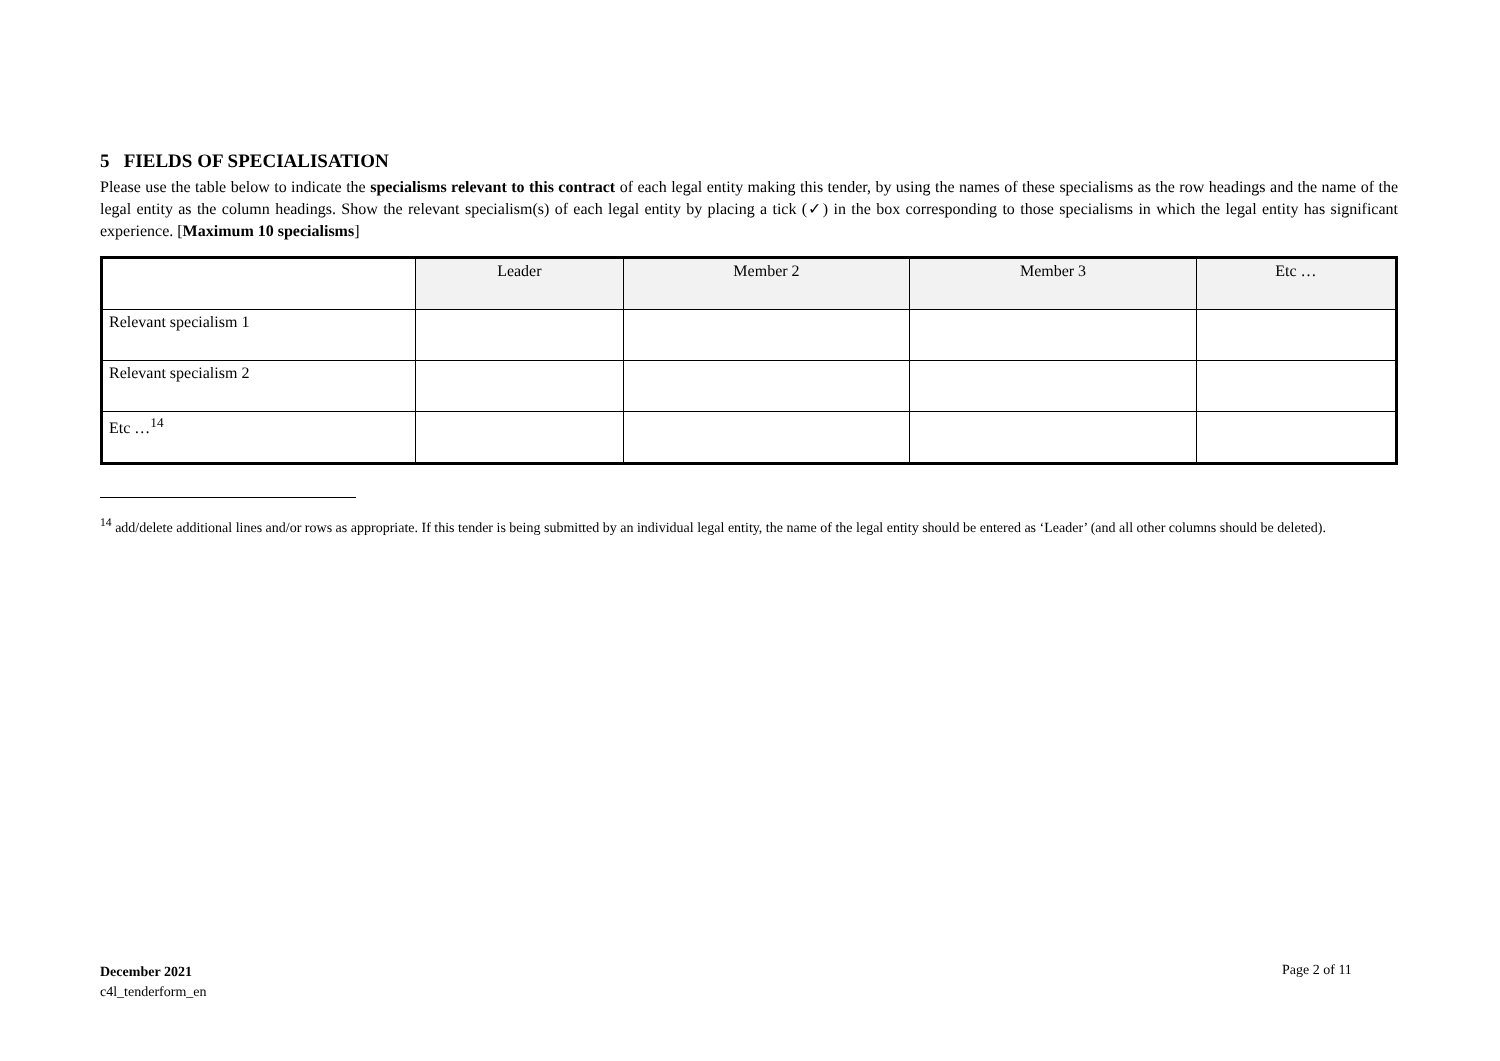5 FIELDS OF SPECIALISATION
Please use the table below to indicate the specialisms relevant to this contract of each legal entity making this tender, by using the names of these specialisms as the row headings and the name of the legal entity as the column headings. Show the relevant specialism(s) of each legal entity by placing a tick (✓) in the box corresponding to those specialisms in which the legal entity has significant experience. [Maximum 10 specialisms]
| | Leader | Member 2 | Member 3 | Etc … |
| --- | --- | --- | --- | --- |
| Relevant specialism 1 | | | | |
| Relevant specialism 2 | | | | |
| Etc …<sup>14</sup> | | | | |
<sup>14</sup> add/delete additional lines and/or rows as appropriate. If this tender is being submitted by an individual legal entity, the name of the legal entity should be entered as ‘Leader’ (and all other columns should be deleted).
December 2021
c4l_tenderform_en
Page 2 of 11